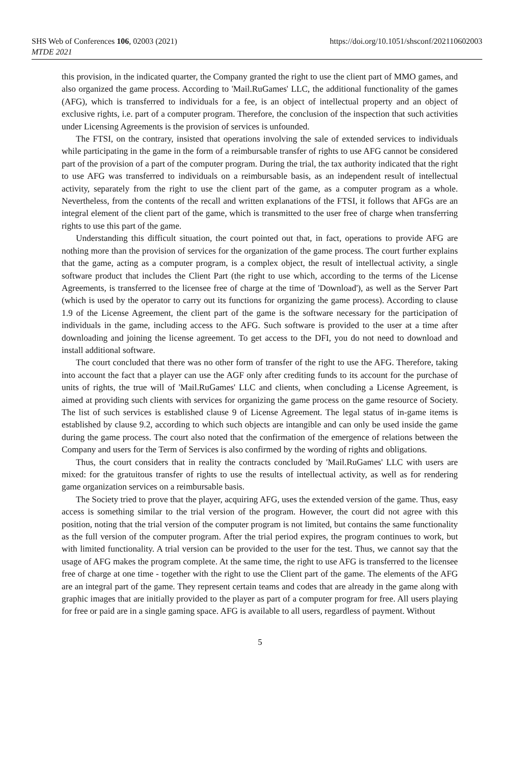SHS Web of Conferences 106, 02003 (2021)
MTDE 2021
https://doi.org/10.1051/shsconf/202110602003
this provision, in the indicated quarter, the Company granted the right to use the client part of MMO games, and also organized the game process. According to 'Mail.RuGames' LLC, the additional functionality of the games (AFG), which is transferred to individuals for a fee, is an object of intellectual property and an object of exclusive rights, i.e. part of a computer program. Therefore, the conclusion of the inspection that such activities under Licensing Agreements is the provision of services is unfounded.
The FTSI, on the contrary, insisted that operations involving the sale of extended services to individuals while participating in the game in the form of a reimbursable transfer of rights to use AFG cannot be considered part of the provision of a part of the computer program. During the trial, the tax authority indicated that the right to use AFG was transferred to individuals on a reimbursable basis, as an independent result of intellectual activity, separately from the right to use the client part of the game, as a computer program as a whole. Nevertheless, from the contents of the recall and written explanations of the FTSI, it follows that AFGs are an integral element of the client part of the game, which is transmitted to the user free of charge when transferring rights to use this part of the game.
Understanding this difficult situation, the court pointed out that, in fact, operations to provide AFG are nothing more than the provision of services for the organization of the game process. The court further explains that the game, acting as a computer program, is a complex object, the result of intellectual activity, a single software product that includes the Client Part (the right to use which, according to the terms of the License Agreements, is transferred to the licensee free of charge at the time of 'Download'), as well as the Server Part (which is used by the operator to carry out its functions for organizing the game process). According to clause 1.9 of the License Agreement, the client part of the game is the software necessary for the participation of individuals in the game, including access to the AFG. Such software is provided to the user at a time after downloading and joining the license agreement. To get access to the DFI, you do not need to download and install additional software.
The court concluded that there was no other form of transfer of the right to use the AFG. Therefore, taking into account the fact that a player can use the AGF only after crediting funds to its account for the purchase of units of rights, the true will of 'Mail.RuGames' LLC and clients, when concluding a License Agreement, is aimed at providing such clients with services for organizing the game process on the game resource of Society. The list of such services is established clause 9 of License Agreement. The legal status of in-game items is established by clause 9.2, according to which such objects are intangible and can only be used inside the game during the game process. The court also noted that the confirmation of the emergence of relations between the Company and users for the Term of Services is also confirmed by the wording of rights and obligations.
Thus, the court considers that in reality the contracts concluded by 'Mail.RuGames' LLC with users are mixed: for the gratuitous transfer of rights to use the results of intellectual activity, as well as for rendering game organization services on a reimbursable basis.
The Society tried to prove that the player, acquiring AFG, uses the extended version of the game. Thus, easy access is something similar to the trial version of the program. However, the court did not agree with this position, noting that the trial version of the computer program is not limited, but contains the same functionality as the full version of the computer program. After the trial period expires, the program continues to work, but with limited functionality. A trial version can be provided to the user for the test. Thus, we cannot say that the usage of AFG makes the program complete. At the same time, the right to use AFG is transferred to the licensee free of charge at one time - together with the right to use the Client part of the game. The elements of the AFG are an integral part of the game. They represent certain teams and codes that are already in the game along with graphic images that are initially provided to the player as part of a computer program for free. All users playing for free or paid are in a single gaming space. AFG is available to all users, regardless of payment. Without
5